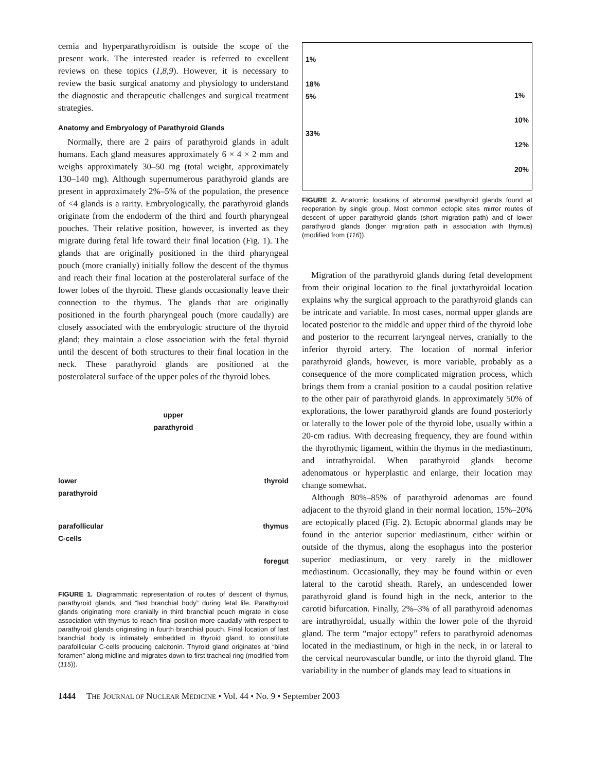cemia and hyperparathyroidism is outside the scope of the present work. The interested reader is referred to excellent reviews on these topics (1,8,9). However, it is necessary to review the basic surgical anatomy and physiology to understand the diagnostic and therapeutic challenges and surgical treatment strategies.
Anatomy and Embryology of Parathyroid Glands
Normally, there are 2 pairs of parathyroid glands in adult humans. Each gland measures approximately 6 × 4 × 2 mm and weighs approximately 30–50 mg (total weight, approximately 130–140 mg). Although supernumerous parathyroid glands are present in approximately 2%–5% of the population, the presence of <4 glands is a rarity. Embryologically, the parathyroid glands originate from the endoderm of the third and fourth pharyngeal pouches. Their relative position, however, is inverted as they migrate during fetal life toward their final location (Fig. 1). The glands that are originally positioned in the third pharyngeal pouch (more cranially) initially follow the descent of the thymus and reach their final location at the posterolateral surface of the lower lobes of the thyroid. These glands occasionally leave their connection to the thymus. The glands that are originally positioned in the fourth pharyngeal pouch (more caudally) are closely associated with the embryologic structure of the thyroid gland; they maintain a close association with the fetal thyroid until the descent of both structures to their final location in the neck. These parathyroid glands are positioned at the posterolateral surface of the upper poles of the thyroid lobes.
upper
parathyroid
lower
parathyroid thyroid
parafollicular
C-cells thymus
foregut
FIGURE 1. Diagrammatic representation of routes of descent of thymus, parathyroid glands, and “last branchial body” during fetal life. Parathyroid glands originating more cranially in third branchial pouch migrate in close association with thymus to reach final position more caudally with respect to parathyroid glands originating in fourth branchial pouch. Final location of last branchial body is intimately embedded in thyroid gland, to constitute parafollicular C-cells producing calcitonin. Thyroid gland originates at “blind foramen” along midline and migrates down to first tracheal ring (modified from (115)).
1%
18%
5%
33%
1%
10%
12%
20%
FIGURE 2. Anatomic locations of abnormal parathyroid glands found at reoperation by single group. Most common ectopic sites mirror routes of descent of upper parathyroid glands (short migration path) and of lower parathyroid glands (longer migration path in association with thymus) (modified from (116)).
Migration of the parathyroid glands during fetal development from their original location to the final juxtathyroidal location explains why the surgical approach to the parathyroid glands can be intricate and variable. In most cases, normal upper glands are located posterior to the middle and upper third of the thyroid lobe and posterior to the recurrent laryngeal nerves, cranially to the inferior thyroid artery. The location of normal inferior parathyroid glands, however, is more variable, probably as a consequence of the more complicated migration process, which brings them from a cranial position to a caudal position relative to the other pair of parathyroid glands. In approximately 50% of explorations, the lower parathyroid glands are found posteriorly or laterally to the lower pole of the thyroid lobe, usually within a 20-cm radius. With decreasing frequency, they are found within the thyrothymic ligament, within the thymus in the mediastinum, and intrathyroidal. When parathyroid glands become adenomatous or hyperplastic and enlarge, their location may change somewhat.
Although 80%–85% of parathyroid adenomas are found adjacent to the thyroid gland in their normal location, 15%–20% are ectopically placed (Fig. 2). Ectopic abnormal glands may be found in the anterior superior mediastinum, either within or outside of the thymus, along the esophagus into the posterior superior mediastinum, or very rarely in the midlower mediastinum. Occasionally, they may be found within or even lateral to the carotid sheath. Rarely, an undescended lower parathyroid gland is found high in the neck, anterior to the carotid bifurcation. Finally, 2%–3% of all parathyroid adenomas are intrathyroidal, usually within the lower pole of the thyroid gland. The term “major ectopy” refers to parathyroid adenomas located in the mediastinum, or high in the neck, in or lateral to the cervical neurovascular bundle, or into the thyroid gland. The variability in the number of glands may lead to situations in
1444 THE JOURNAL OF NUCLEAR MEDICINE • Vol. 44 • No. 9 • September 2003